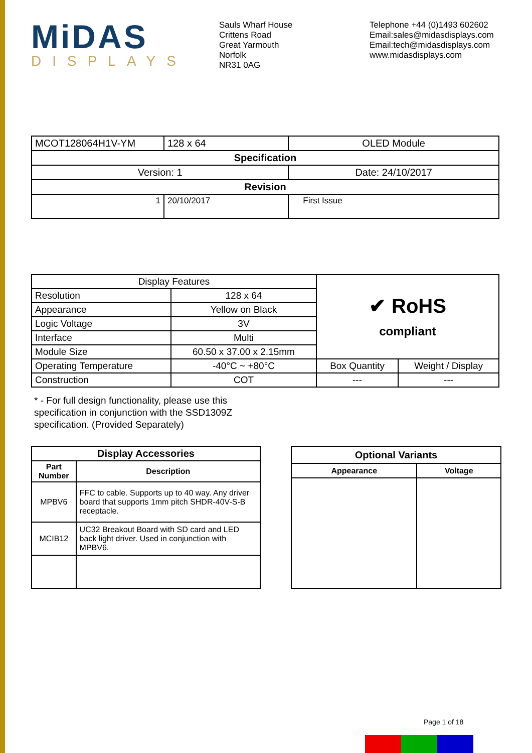MiDAS
DISPLAYS
Sauls Wharf House
Crittens Road
Great Yarmouth
Norfolk
NR31 0AG
Telephone +44 (0)1493 602602
Email:sales@midasdisplays.com
Email:tech@midasdisplays.com
www.midasdisplays.com
| MCOT128064H1V-YM | | 128 x 64 | OLED Module |
| Specification | | | |
| Version: 1 | | | Date: 24/10/2017 |
| Revision | | | |
| 1 | 20/10/2017 | | First Issue |
| Display Features | | ✔ RoHS compliant | |
| Resolution | 128 x 64 | | |
| Appearance | Yellow on Black | | |
| Logic Voltage | 3V | | |
| Interface | Multi | | |
| Module Size | 60.50 x 37.00 x 2.15mm | | |
| Operating Temperature | -40°C ~ +80°C | Box Quantity | Weight / Display |
| Construction | COT | --- | --- |
* - For full design functionality, please use this specification in conjunction with the SSD1309Z specification. (Provided Separately)
| Display Accessories | |
| --- | --- |
| Part Number | Description |
| MPBV6 | FFC to cable. Supports up to 40 way. Any driver board that supports 1mm pitch SHDR-40V-S-B receptacle. |
| MCIB12 | UC32 Breakout Board with SD card and LED back light driver. Used in conjunction with MPBV6. |
| Optional Variants | |
| --- | --- |
| Appearance | Voltage |
Page 1 of 18